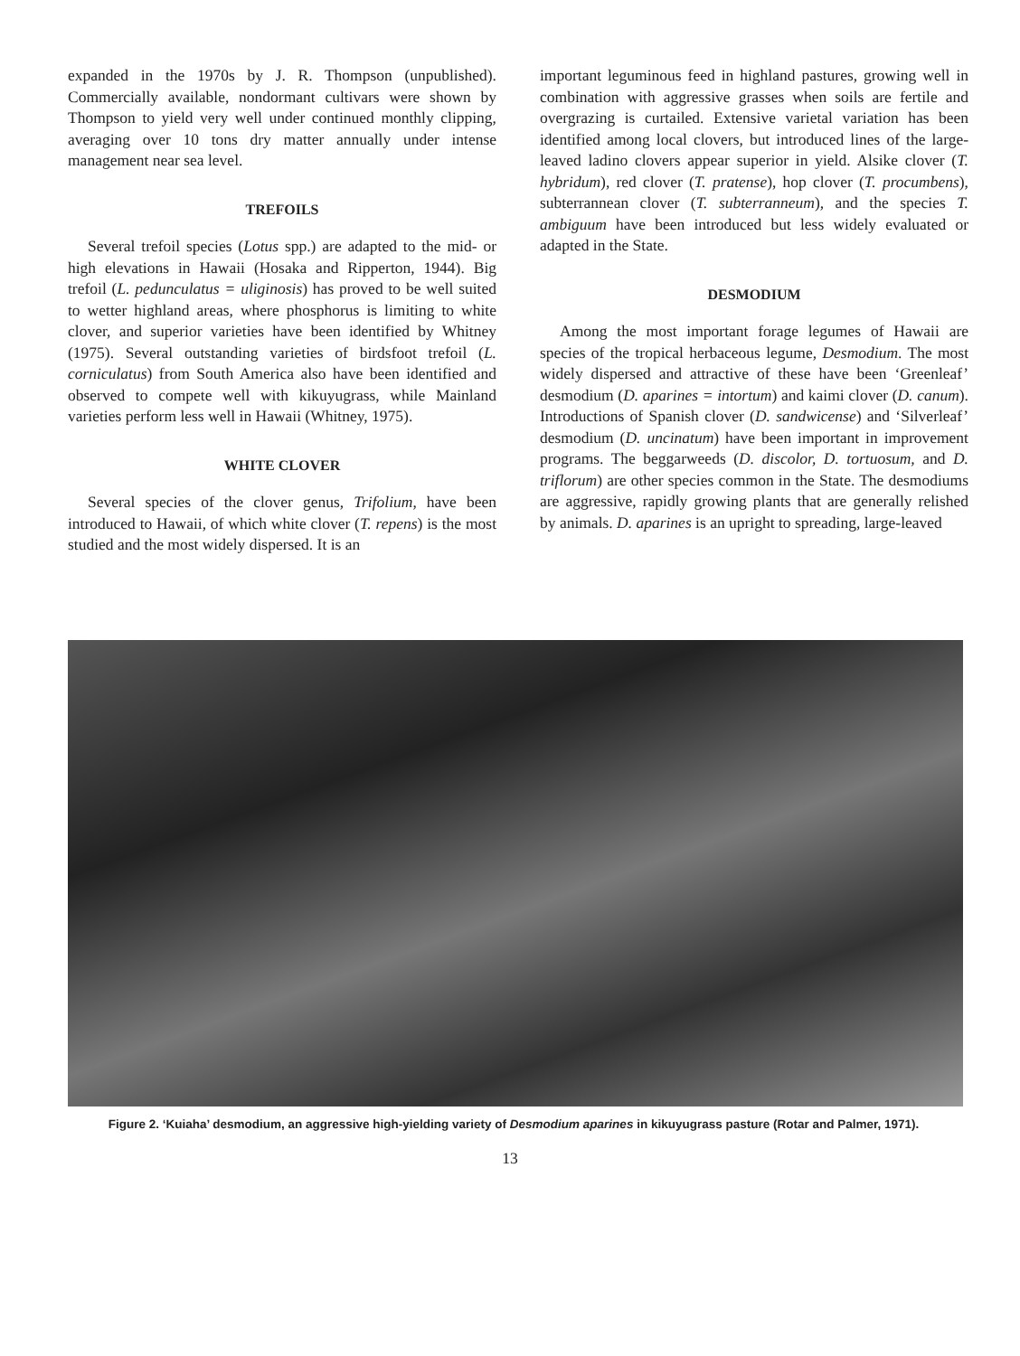expanded in the 1970s by J. R. Thompson (unpublished). Commercially available, nondormant cultivars were shown by Thompson to yield very well under continued monthly clipping, averaging over 10 tons dry matter annually under intense management near sea level.
TREFOILS
Several trefoil species (Lotus spp.) are adapted to the mid- or high elevations in Hawaii (Hosaka and Ripperton, 1944). Big trefoil (L. pedunculatus = uliginosis) has proved to be well suited to wetter highland areas, where phosphorus is limiting to white clover, and superior varieties have been identified by Whitney (1975). Several outstanding varieties of birdsfoot trefoil (L. corniculatus) from South America also have been identified and observed to compete well with kikuyugrass, while Mainland varieties perform less well in Hawaii (Whitney, 1975).
WHITE CLOVER
Several species of the clover genus, Trifolium, have been introduced to Hawaii, of which white clover (T. repens) is the most studied and the most widely dispersed. It is an
important leguminous feed in highland pastures, growing well in combination with aggressive grasses when soils are fertile and overgrazing is curtailed. Extensive varietal variation has been identified among local clovers, but introduced lines of the large-leaved ladino clovers appear superior in yield. Alsike clover (T. hybridum), red clover (T. pratense), hop clover (T. procumbens), subterrannean clover (T. subterranneum), and the species T. ambiguum have been introduced but less widely evaluated or adapted in the State.
DESMODIUM
Among the most important forage legumes of Hawaii are species of the tropical herbaceous legume, Desmodium. The most widely dispersed and attractive of these have been ‘Greenleaf’ desmodium (D. aparines = intortum) and kaimi clover (D. canum). Introductions of Spanish clover (D. sandwicense) and ‘Silverleaf’ desmodium (D. uncinatum) have been important in improvement programs. The beggarweeds (D. discolor, D. tortuosum, and D. triflorum) are other species common in the State. The desmodiums are aggressive, rapidly growing plants that are generally relished by animals. D. aparines is an upright to spreading, large-leaved
Figure 2. ‘Kuiaha’ desmodium, an aggressive high-yielding variety of Desmodium aparines in kikuyugrass pasture (Rotar and Palmer, 1971).
13